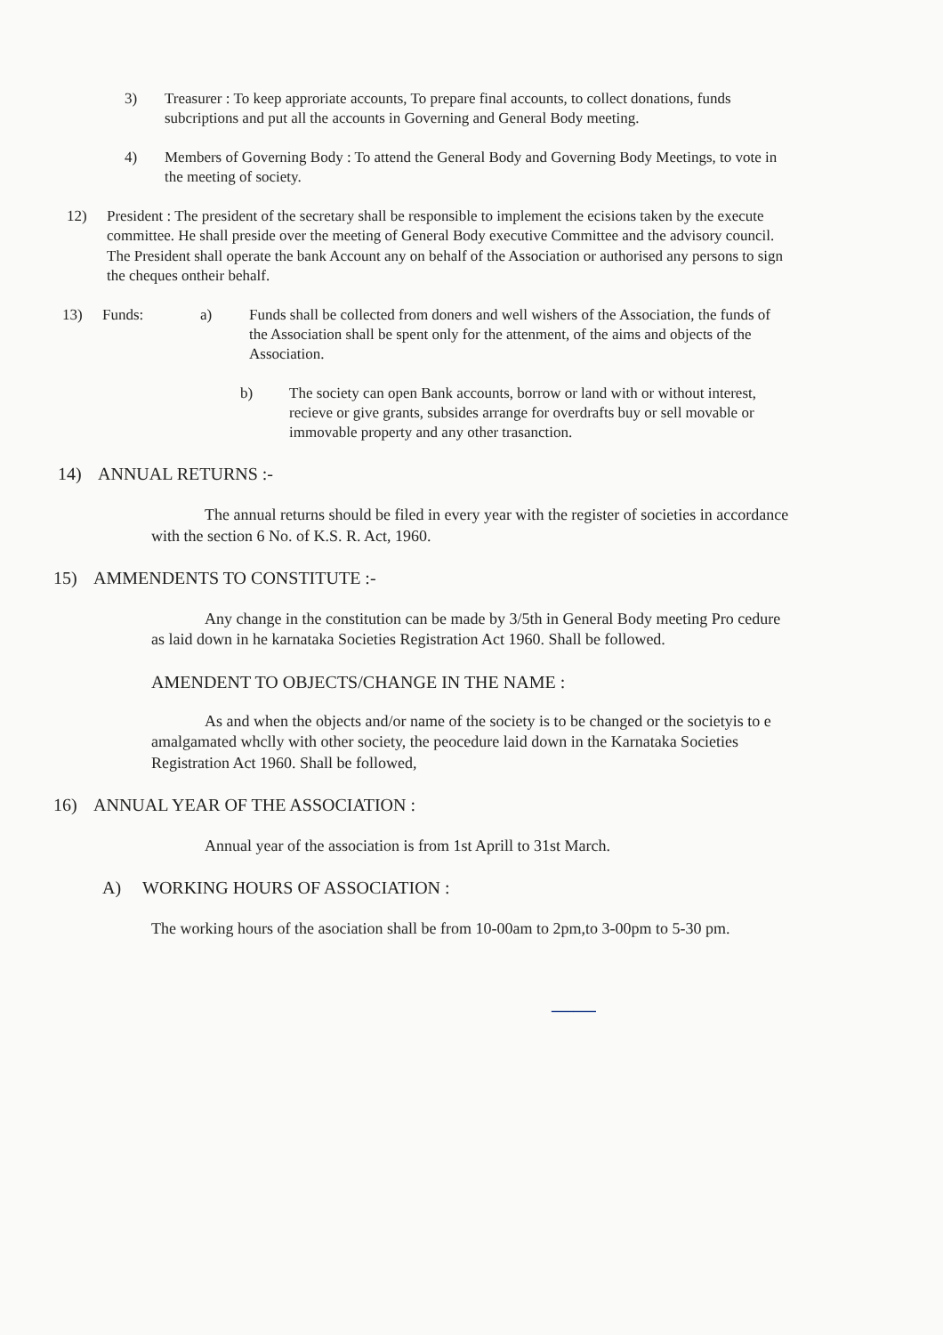3) Treasurer : To keep approriate accounts, To prepare final accounts, to collect donations, funds subcriptions and put all the accounts in Governing and General Body meeting.
4) Members of Governing Body : To attend the General Body and Governing Body Meetings, to vote in the meeting of society.
12) President : The president of the secretary shall be responsible to implement the ecisions taken by the execute committee. He shall preside over the meeting of General Body executive Committee and the advisory council. The President shall operate the bank Account any on behalf of the Association or authorised any persons to sign the cheques ontheir behalf.
13) Funds: a) Funds shall be collected from doners and well wishers of the Association, the funds of the Association shall be spent only for the attenment, of the aims and objects of the Association.
b) The society can open Bank accounts, borrow or land with or without interest, recieve or give grants, subsides arrange for overdrafts buy or sell movable or immovable property and any other trasanction.
14) ANNUAL RETURNS :-
The annual returns should be filed in every year with the register of societies in accordance with the section 6 No. of K.S. R. Act, 1960.
15) AMMENDENTS TO CONSTITUTE :-
Any change in the constitution can be made by 3/5th in General Body meeting Pro cedure as laid down in he karnataka Societies Registration Act 1960. Shall be followed.
AMENDENT TO OBJECTS/CHANGE IN THE NAME :
As and when the objects and/or name of the society is to be changed or the societyis to e amalgamated whclly with other society, the peocedure laid down in the Karnataka Societies Registration Act 1960. Shall be followed,
16) ANNUAL YEAR OF THE ASSOCIATION :
Annual year of the association is from 1st Aprill to 31st March.
A) WORKING HOURS OF ASSOCIATION :
The working hours of the asociation shall be from 10-00am to 2pm,to 3-00pm to 5-30 pm.
——